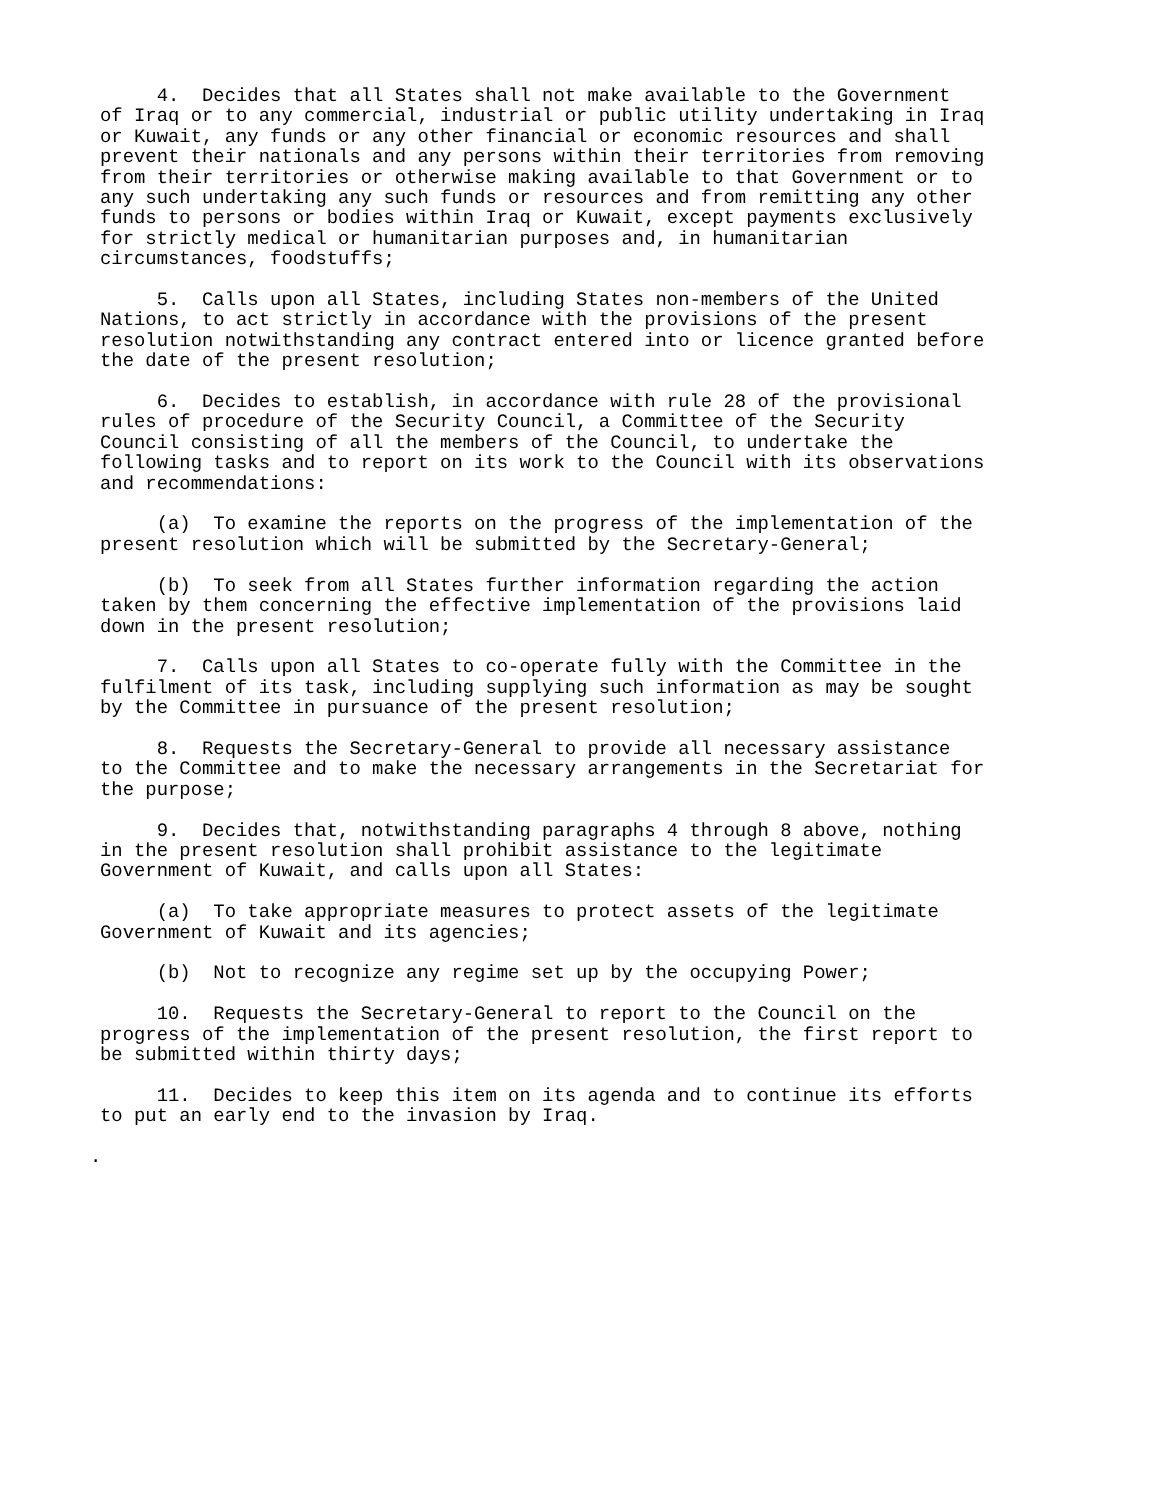4.  Decides that all States shall not make available to the Government
of Iraq or to any commercial, industrial or public utility undertaking in Iraq
or Kuwait, any funds or any other financial or economic resources and shall
prevent their nationals and any persons within their territories from removing
from their territories or otherwise making available to that Government or to
any such undertaking any such funds or resources and from remitting any other
funds to persons or bodies within Iraq or Kuwait, except payments exclusively
for strictly medical or humanitarian purposes and, in humanitarian
circumstances, foodstuffs;
     5.  Calls upon all States, including States non-members of the United
Nations, to act strictly in accordance with the provisions of the present
resolution notwithstanding any contract entered into or licence granted before
the date of the present resolution;
     6.  Decides to establish, in accordance with rule 28 of the provisional
rules of procedure of the Security Council, a Committee of the Security
Council consisting of all the members of the Council, to undertake the
following tasks and to report on its work to the Council with its observations
and recommendations:
     (a)  To examine the reports on the progress of the implementation of the
present resolution which will be submitted by the Secretary-General;
     (b)  To seek from all States further information regarding the action
taken by them concerning the effective implementation of the provisions laid
down in the present resolution;
     7.  Calls upon all States to co-operate fully with the Committee in the
fulfilment of its task, including supplying such information as may be sought
by the Committee in pursuance of the present resolution;
     8.  Requests the Secretary-General to provide all necessary assistance
to the Committee and to make the necessary arrangements in the Secretariat for
the purpose;
     9.  Decides that, notwithstanding paragraphs 4 through 8 above, nothing
in the present resolution shall prohibit assistance to the legitimate
Government of Kuwait, and calls upon all States:
     (a)  To take appropriate measures to protect assets of the legitimate
Government of Kuwait and its agencies;
     (b)  Not to recognize any regime set up by the occupying Power;
     10.  Requests the Secretary-General to report to the Council on the
progress of the implementation of the present resolution, the first report to
be submitted within thirty days;
     11.  Decides to keep this item on its agenda and to continue its efforts
to put an early end to the invasion by Iraq.
.